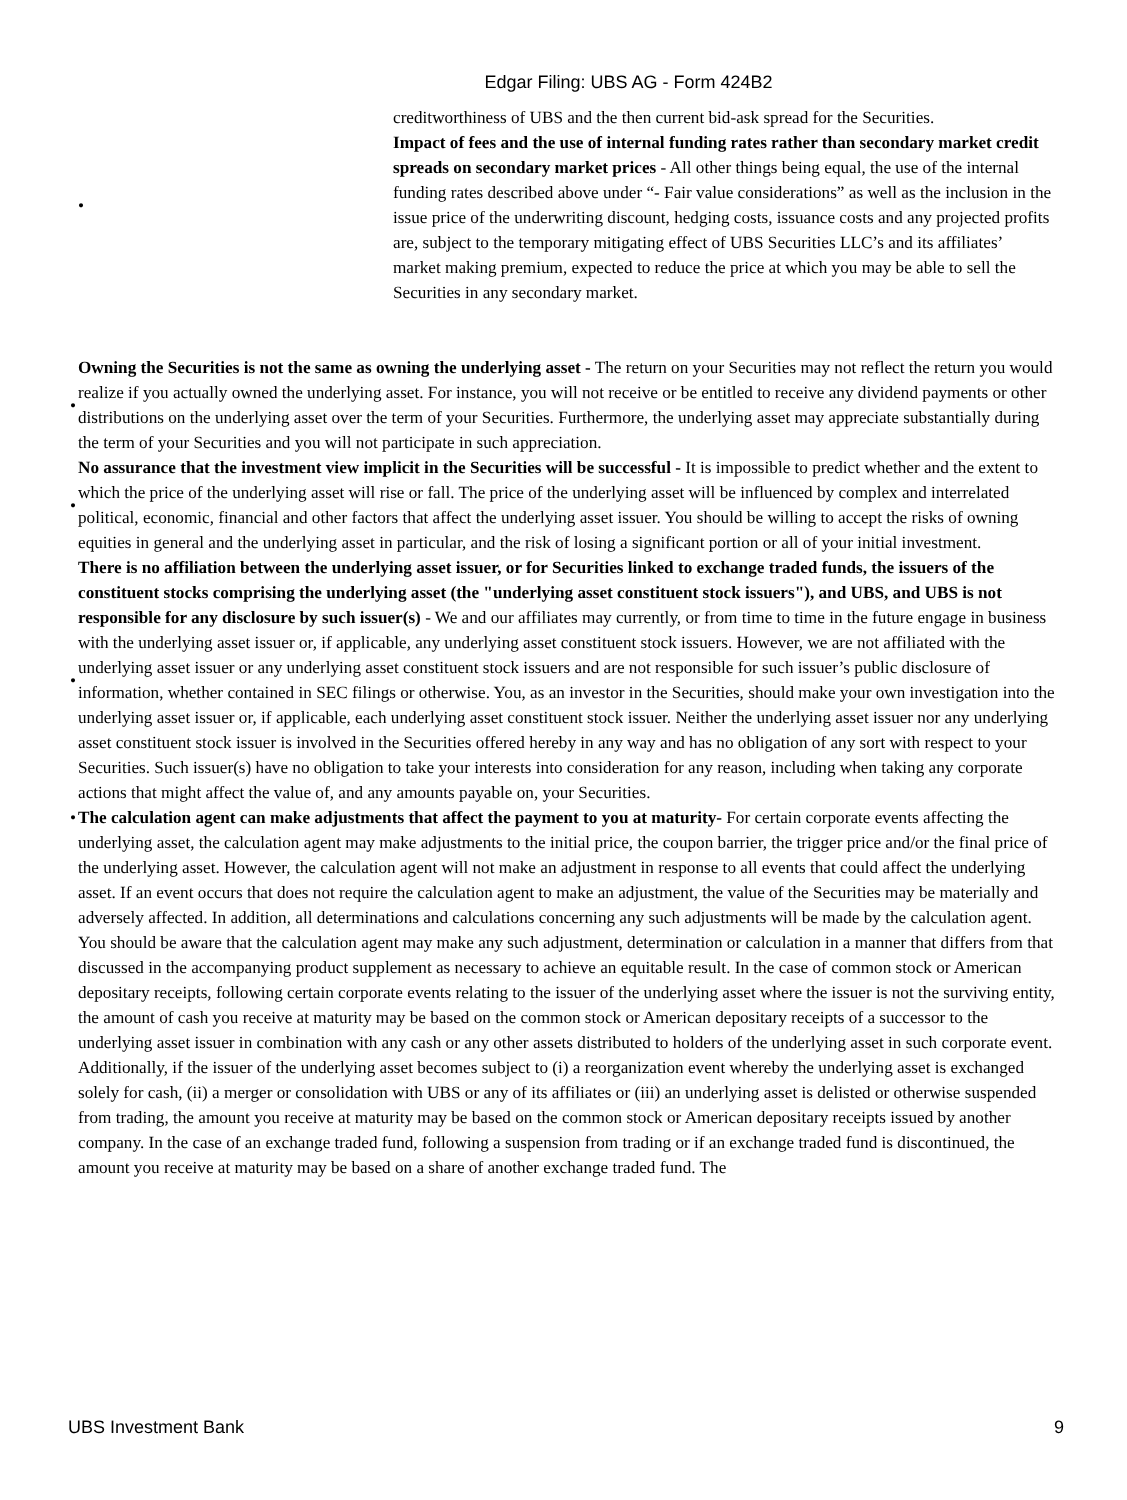Edgar Filing: UBS AG - Form 424B2
• creditworthiness of UBS and the then current bid-ask spread for the Securities.
Impact of fees and the use of internal funding rates rather than secondary market credit spreads on secondary market prices - All other things being equal, the use of the internal funding rates described above under “- Fair value considerations” as well as the inclusion in the issue price of the underwriting discount, hedging costs, issuance costs and any projected profits are, subject to the temporary mitigating effect of UBS Securities LLC’s and its affiliates’ market making premium, expected to reduce the price at which you may be able to sell the Securities in any secondary market.
•
Owning the Securities is not the same as owning the underlying asset - The return on your Securities may not reflect the return you would realize if you actually owned the underlying asset. For instance, you will not receive or be entitled to receive any dividend payments or other distributions on the underlying asset over the term of your Securities. Furthermore, the underlying asset may appreciate substantially during the term of your Securities and you will not participate in such appreciation.
•
No assurance that the investment view implicit in the Securities will be successful - It is impossible to predict whether and the extent to which the price of the underlying asset will rise or fall. The price of the underlying asset will be influenced by complex and interrelated political, economic, financial and other factors that affect the underlying asset issuer. You should be willing to accept the risks of owning equities in general and the underlying asset in particular, and the risk of losing a significant portion or all of your initial investment.
•
There is no affiliation between the underlying asset issuer, or for Securities linked to exchange traded funds, the issuers of the constituent stocks comprising the underlying asset (the "underlying asset constituent stock issuers"), and UBS, and UBS is not responsible for any disclosure by such issuer(s) - We and our affiliates may currently, or from time to time in the future engage in business with the underlying asset issuer or, if applicable, any underlying asset constituent stock issuers. However, we are not affiliated with the underlying asset issuer or any underlying asset constituent stock issuers and are not responsible for such issuer’s public disclosure of information, whether contained in SEC filings or otherwise. You, as an investor in the Securities, should make your own investigation into the underlying asset issuer or, if applicable, each underlying asset constituent stock issuer. Neither the underlying asset issuer nor any underlying asset constituent stock issuer is involved in the Securities offered hereby in any way and has no obligation of any sort with respect to your Securities. Such issuer(s) have no obligation to take your interests into consideration for any reason, including when taking any corporate actions that might affect the value of, and any amounts payable on, your Securities.
•
The calculation agent can make adjustments that affect the payment to you at maturity- For certain corporate events affecting the underlying asset, the calculation agent may make adjustments to the initial price, the coupon barrier, the trigger price and/or the final price of the underlying asset. However, the calculation agent will not make an adjustment in response to all events that could affect the underlying asset. If an event occurs that does not require the calculation agent to make an adjustment, the value of the Securities may be materially and adversely affected. In addition, all determinations and calculations concerning any such adjustments will be made by the calculation agent. You should be aware that the calculation agent may make any such adjustment, determination or calculation in a manner that differs from that discussed in the accompanying product supplement as necessary to achieve an equitable result. In the case of common stock or American depositary receipts, following certain corporate events relating to the issuer of the underlying asset where the issuer is not the surviving entity, the amount of cash you receive at maturity may be based on the common stock or American depositary receipts of a successor to the underlying asset issuer in combination with any cash or any other assets distributed to holders of the underlying asset in such corporate event. Additionally, if the issuer of the underlying asset becomes subject to (i) a reorganization event whereby the underlying asset is exchanged solely for cash, (ii) a merger or consolidation with UBS or any of its affiliates or (iii) an underlying asset is delisted or otherwise suspended from trading, the amount you receive at maturity may be based on the common stock or American depositary receipts issued by another company. In the case of an exchange traded fund, following a suspension from trading or if an exchange traded fund is discontinued, the amount you receive at maturity may be based on a share of another exchange traded fund. The
UBS Investment Bank 9